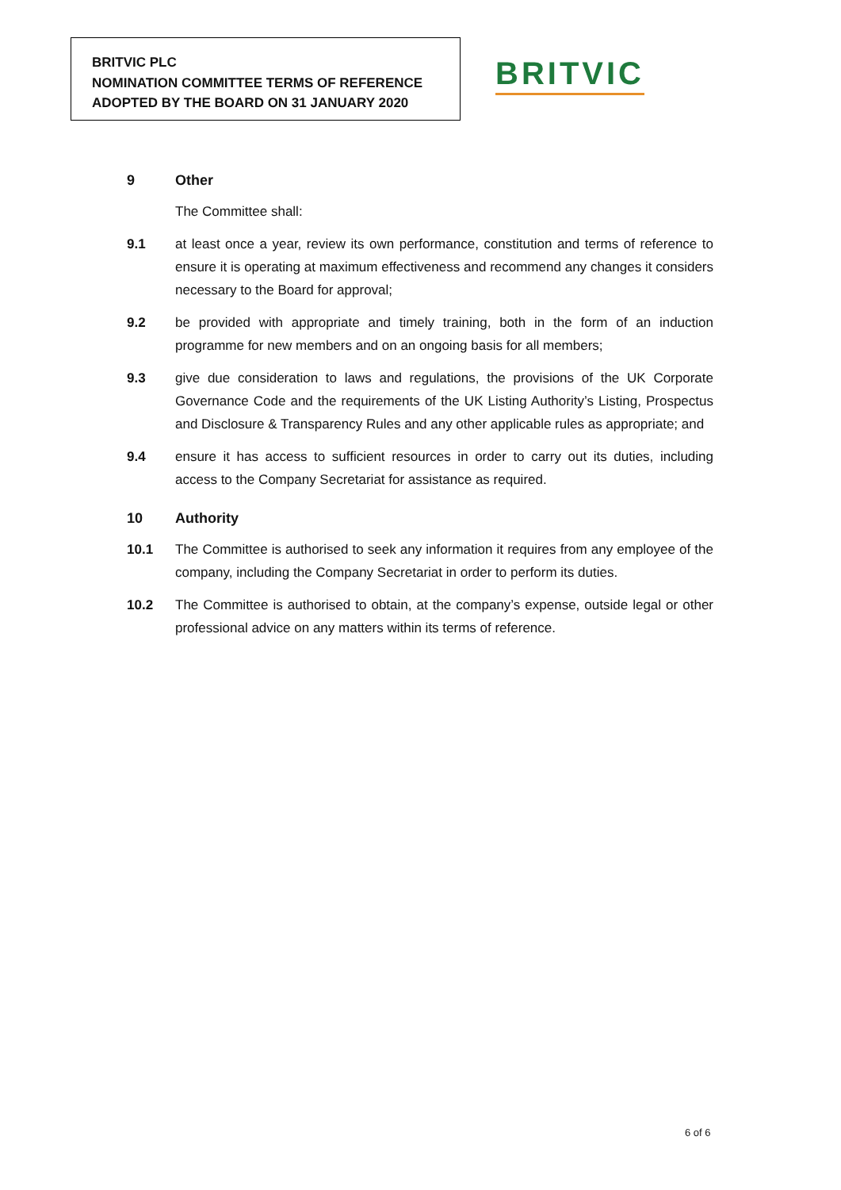BRITVIC PLC
NOMINATION COMMITTEE TERMS OF REFERENCE
ADOPTED BY THE BOARD ON 31 JANUARY 2020
BRITVIC
9 Other
The Committee shall:
9.1 at least once a year, review its own performance, constitution and terms of reference to ensure it is operating at maximum effectiveness and recommend any changes it considers necessary to the Board for approval;
9.2 be provided with appropriate and timely training, both in the form of an induction programme for new members and on an ongoing basis for all members;
9.3 give due consideration to laws and regulations, the provisions of the UK Corporate Governance Code and the requirements of the UK Listing Authority’s Listing, Prospectus and Disclosure & Transparency Rules and any other applicable rules as appropriate; and
9.4 ensure it has access to sufficient resources in order to carry out its duties, including access to the Company Secretariat for assistance as required.
10 Authority
10.1 The Committee is authorised to seek any information it requires from any employee of the company, including the Company Secretariat in order to perform its duties.
10.2 The Committee is authorised to obtain, at the company’s expense, outside legal or other professional advice on any matters within its terms of reference.
6 of 6